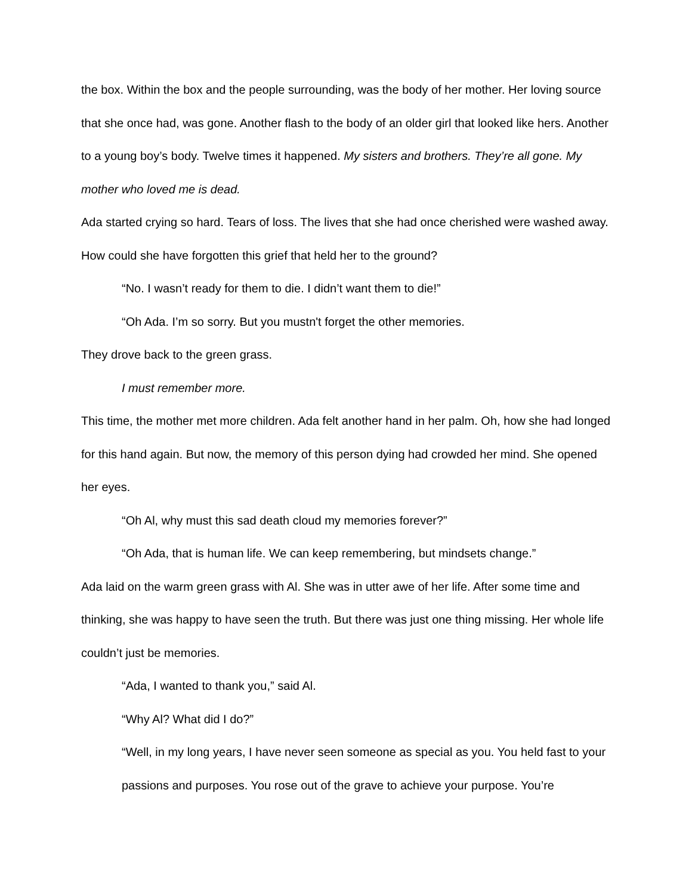the box. Within the box and the people surrounding, was the body of her mother. Her loving source that she once had, was gone. Another flash to the body of an older girl that looked like hers. Another to a young boy’s body. Twelve times it happened. My sisters and brothers. They’re all gone. My mother who loved me is dead.
Ada started crying so hard. Tears of loss. The lives that she had once cherished were washed away. How could she have forgotten this grief that held her to the ground?
“No. I wasn’t ready for them to die. I didn’t want them to die!”
“Oh Ada. I’m so sorry. But you mustn't forget the other memories.
They drove back to the green grass.
I must remember more.
This time, the mother met more children. Ada felt another hand in her palm. Oh, how she had longed for this hand again. But now, the memory of this person dying had crowded her mind. She opened her eyes.
“Oh Al, why must this sad death cloud my memories forever?”
“Oh Ada, that is human life. We can keep remembering, but mindsets change.”
Ada laid on the warm green grass with Al. She was in utter awe of her life. After some time and thinking, she was happy to have seen the truth. But there was just one thing missing. Her whole life couldn’t just be memories.
“Ada, I wanted to thank you,” said Al.
“Why Al? What did I do?”
“Well, in my long years, I have never seen someone as special as you. You held fast to your passions and purposes. You rose out of the grave to achieve your purpose. You’re